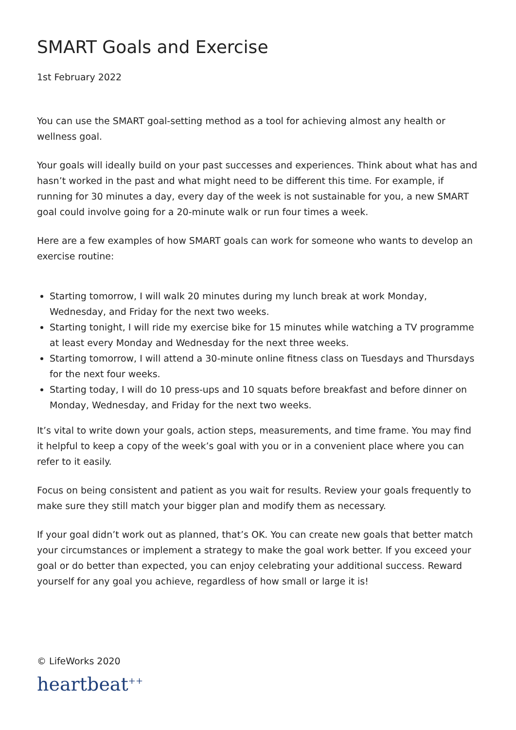SMART Goals and Exercise
1st February 2022
You can use the SMART goal-setting method as a tool for achieving almost any health or wellness goal.
Your goals will ideally build on your past successes and experiences. Think about what has and hasn’t worked in the past and what might need to be different this time. For example, if running for 30 minutes a day, every day of the week is not sustainable for you, a new SMART goal could involve going for a 20-minute walk or run four times a week.
Here are a few examples of how SMART goals can work for someone who wants to develop an exercise routine:
Starting tomorrow, I will walk 20 minutes during my lunch break at work Monday, Wednesday, and Friday for the next two weeks.
Starting tonight, I will ride my exercise bike for 15 minutes while watching a TV programme at least every Monday and Wednesday for the next three weeks.
Starting tomorrow, I will attend a 30-minute online fitness class on Tuesdays and Thursdays for the next four weeks.
Starting today, I will do 10 press-ups and 10 squats before breakfast and before dinner on Monday, Wednesday, and Friday for the next two weeks.
It’s vital to write down your goals, action steps, measurements, and time frame. You may find it helpful to keep a copy of the week’s goal with you or in a convenient place where you can refer to it easily.
Focus on being consistent and patient as you wait for results. Review your goals frequently to make sure they still match your bigger plan and modify them as necessary.
If your goal didn’t work out as planned, that’s OK. You can create new goals that better match your circumstances or implement a strategy to make the goal work better. If you exceed your goal or do better than expected, you can enjoy celebrating your additional success. Reward yourself for any goal you achieve, regardless of how small or large it is!
© LifeWorks 2020
heartbeat<sup>++</sup>